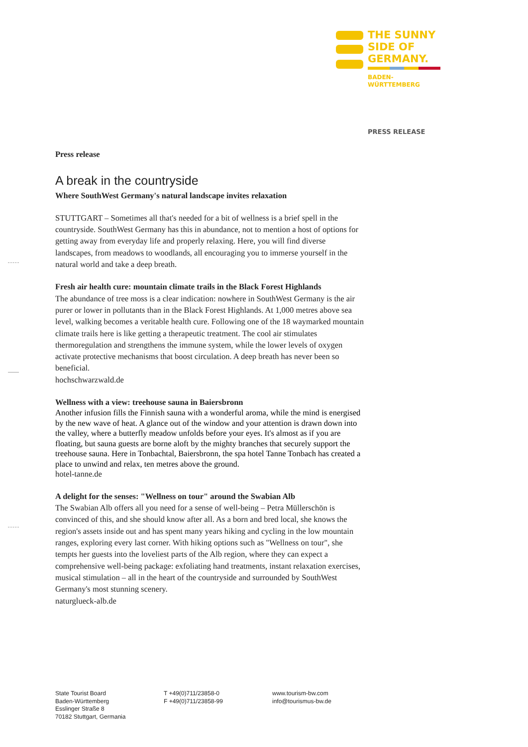THE SUNNY
SIDE OF
GERMANY.
BADEN-
WÜRTTEMBERG
PRESS RELEASE
Press release
A break in the countryside
Where SouthWest Germany's natural landscape invites relaxation
STUTTGART – Sometimes all that's needed for a bit of wellness is a brief spell in the countryside. SouthWest Germany has this in abundance, not to mention a host of options for getting away from everyday life and properly relaxing. Here, you will find diverse landscapes, from meadows to woodlands, all encouraging you to immerse yourself in the natural world and take a deep breath.
Fresh air health cure: mountain climate trails in the Black Forest Highlands
The abundance of tree moss is a clear indication: nowhere in SouthWest Germany is the air purer or lower in pollutants than in the Black Forest Highlands. At 1,000 metres above sea level, walking becomes a veritable health cure. Following one of the 18 waymarked mountain climate trails here is like getting a therapeutic treatment. The cool air stimulates thermoregulation and strengthens the immune system, while the lower levels of oxygen activate protective mechanisms that boost circulation. A deep breath has never been so beneficial.
hochschwarzwald.de
Wellness with a view: treehouse sauna in Baiersbronn
Another infusion fills the Finnish sauna with a wonderful aroma, while the mind is energised by the new wave of heat. A glance out of the window and your attention is drawn down into the valley, where a butterfly meadow unfolds before your eyes. It's almost as if you are floating, but sauna guests are borne aloft by the mighty branches that securely support the treehouse sauna. Here in Tonbachtal, Baiersbronn, the spa hotel Tanne Tonbach has created a place to unwind and relax, ten metres above the ground.
hotel-tanne.de
A delight for the senses: "Wellness on tour" around the Swabian Alb
The Swabian Alb offers all you need for a sense of well-being – Petra Müllerschön is convinced of this, and she should know after all. As a born and bred local, she knows the region's assets inside out and has spent many years hiking and cycling in the low mountain ranges, exploring every last corner. With hiking options such as "Wellness on tour", she tempts her guests into the loveliest parts of the Alb region, where they can expect a comprehensive well-being package: exfoliating hand treatments, instant relaxation exercises, musical stimulation – all in the heart of the countryside and surrounded by SouthWest Germany's most stunning scenery.
naturglueck-alb.de
State Tourist Board
Baden-Württemberg
Esslinger Straße 8
70182 Stuttgart, Germania
T +49(0)711/23858-0
F +49(0)711/23858-99
www.tourism-bw.com
info@tourismus-bw.de